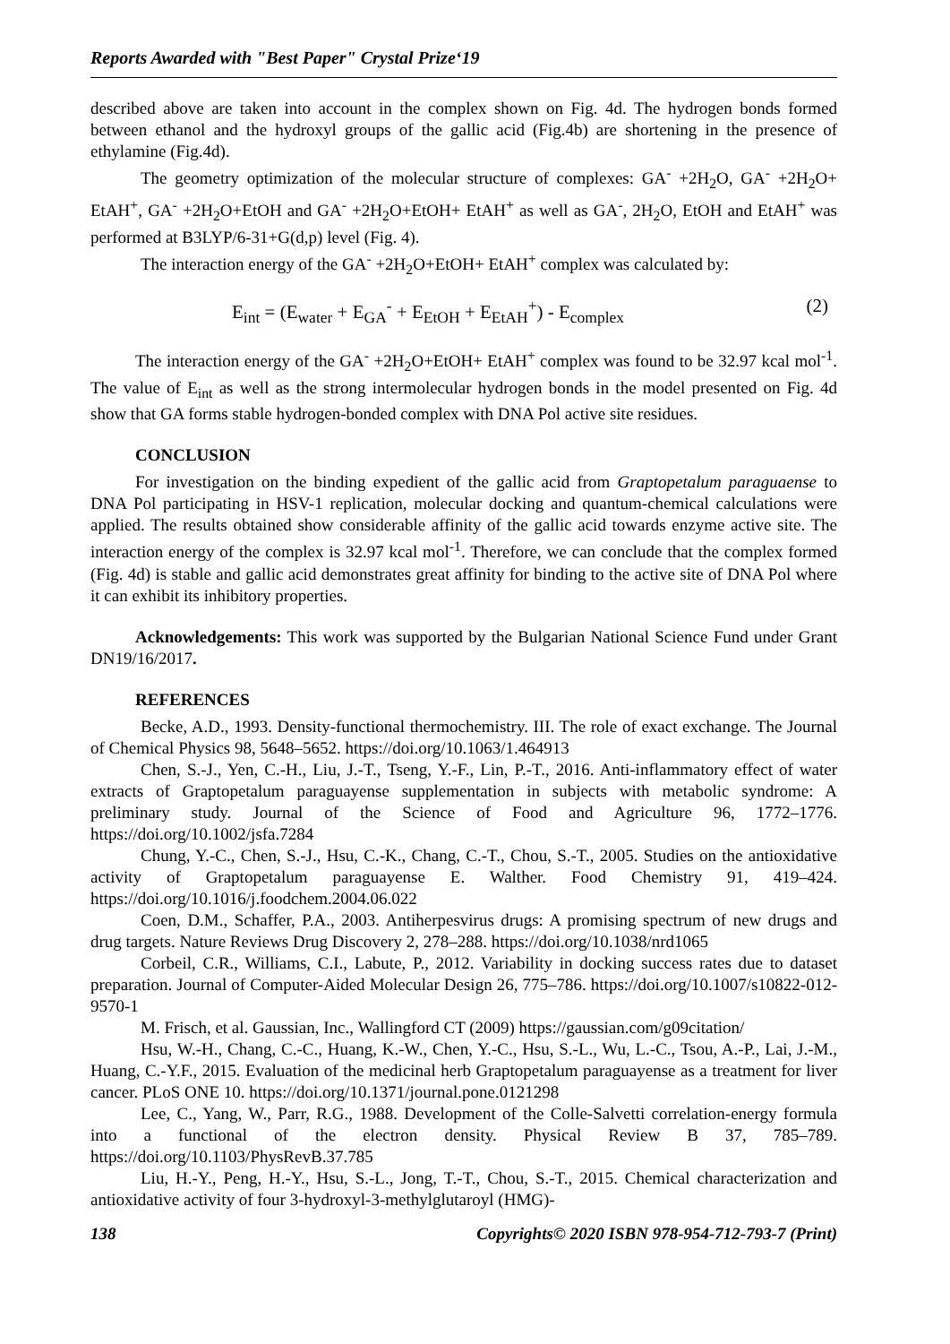Reports Awarded with "Best Paper" Crystal Prize‘19
described above are taken into account in the complex shown on Fig. 4d. The hydrogen bonds formed between ethanol and the hydroxyl groups of the gallic acid (Fig.4b) are shortening in the presence of ethylamine (Fig.4d).
The geometry optimization of the molecular structure of complexes: GA<sup>-</sup> +2H<sub>2</sub>O, GA<sup>-</sup> +2H<sub>2</sub>O+ EtAH<sup>+</sup>, GA<sup>-</sup> +2H<sub>2</sub>O+EtOH and GA<sup>-</sup> +2H<sub>2</sub>O+EtOH+ EtAH<sup>+</sup> as well as GA<sup>-</sup>, 2H<sub>2</sub>O, EtOH and EtAH<sup>+</sup> was performed at B3LYP/6-31+G(d,p) level (Fig. 4).
The interaction energy of the GA<sup>-</sup> +2H<sub>2</sub>O+EtOH+ EtAH<sup>+</sup> complex was calculated by:
E<sub>int</sub> = (E<sub>water</sub> + E<sub>GA</sub><sup>-</sup> + E<sub>EtOH</sub> + E<sub>EtAH</sub><sup>+</sup>) - E<sub>complex</sub> (2)
The interaction energy of the GA<sup>-</sup> +2H<sub>2</sub>O+EtOH+ EtAH<sup>+</sup> complex was found to be 32.97 kcal mol<sup>-1</sup>. The value of E<sub>int</sub> as well as the strong intermolecular hydrogen bonds in the model presented on Fig. 4d show that GA forms stable hydrogen-bonded complex with DNA Pol active site residues.
CONCLUSION
For investigation on the binding expedient of the gallic acid from Graptopetalum paraguaense to DNA Pol participating in HSV-1 replication, molecular docking and quantum-chemical calculations were applied. The results obtained show considerable affinity of the gallic acid towards enzyme active site. The interaction energy of the complex is 32.97 kcal mol<sup>-1</sup>. Therefore, we can conclude that the complex formed (Fig. 4d) is stable and gallic acid demonstrates great affinity for binding to the active site of DNA Pol where it can exhibit its inhibitory properties.
Acknowledgements: This work was supported by the Bulgarian National Science Fund under Grant DN19/16/2017.
REFERENCES
Becke, A.D., 1993. Density-functional thermochemistry. III. The role of exact exchange. The Journal of Chemical Physics 98, 5648–5652. https://doi.org/10.1063/1.464913
Chen, S.-J., Yen, C.-H., Liu, J.-T., Tseng, Y.-F., Lin, P.-T., 2016. Anti-inflammatory effect of water extracts of Graptopetalum paraguayense supplementation in subjects with metabolic syndrome: A preliminary study. Journal of the Science of Food and Agriculture 96, 1772–1776. https://doi.org/10.1002/jsfa.7284
Chung, Y.-C., Chen, S.-J., Hsu, C.-K., Chang, C.-T., Chou, S.-T., 2005. Studies on the antioxidative activity of Graptopetalum paraguayense E. Walther. Food Chemistry 91, 419–424. https://doi.org/10.1016/j.foodchem.2004.06.022
Coen, D.M., Schaffer, P.A., 2003. Antiherpesvirus drugs: A promising spectrum of new drugs and drug targets. Nature Reviews Drug Discovery 2, 278–288. https://doi.org/10.1038/nrd1065
Corbeil, C.R., Williams, C.I., Labute, P., 2012. Variability in docking success rates due to dataset preparation. Journal of Computer-Aided Molecular Design 26, 775–786. https://doi.org/10.1007/s10822-012-9570-1
M. Frisch, et al. Gaussian, Inc., Wallingford CT (2009) https://gaussian.com/g09citation/
Hsu, W.-H., Chang, C.-C., Huang, K.-W., Chen, Y.-C., Hsu, S.-L., Wu, L.-C., Tsou, A.-P., Lai, J.-M., Huang, C.-Y.F., 2015. Evaluation of the medicinal herb Graptopetalum paraguayense as a treatment for liver cancer. PLoS ONE 10. https://doi.org/10.1371/journal.pone.0121298
Lee, C., Yang, W., Parr, R.G., 1988. Development of the Colle-Salvetti correlation-energy formula into a functional of the electron density. Physical Review B 37, 785–789. https://doi.org/10.1103/PhysRevB.37.785
Liu, H.-Y., Peng, H.-Y., Hsu, S.-L., Jong, T.-T., Chou, S.-T., 2015. Chemical characterization and antioxidative activity of four 3-hydroxyl-3-methylglutaroyl (HMG)-
138 Copyrights© 2020 ISBN 978-954-712-793-7 (Print)